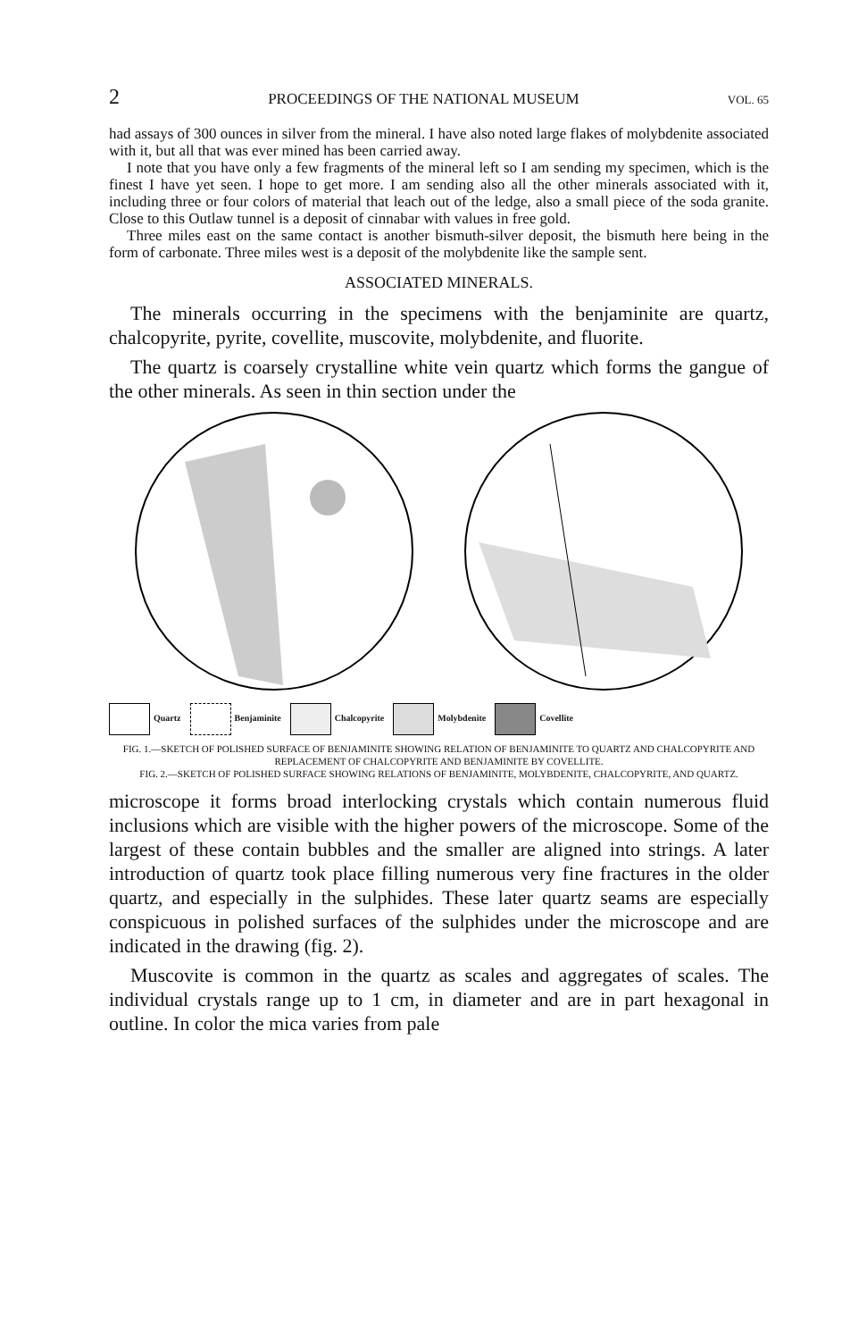2 PROCEEDINGS OF THE NATIONAL MUSEUM VOL. 65
had assays of 300 ounces in silver from the mineral. I have also noted large flakes of molybdenite associated with it, but all that was ever mined has been carried away.
I note that you have only a few fragments of the mineral left so I am sending my specimen, which is the finest I have yet seen. I hope to get more. I am sending also all the other minerals associated with it, including three or four colors of material that leach out of the ledge, also a small piece of the soda granite. Close to this Outlaw tunnel is a deposit of cinnabar with values in free gold.
Three miles east on the same contact is another bismuth-silver deposit, the bismuth here being in the form of carbonate. Three miles west is a deposit of the molybdenite like the sample sent.
ASSOCIATED MINERALS.
The minerals occurring in the specimens with the benjaminite are quartz, chalcopyrite, pyrite, covellite, muscovite, molybdenite, and fluorite.
The quartz is coarsely crystalline white vein quartz which forms the gangue of the other minerals. As seen in thin section under the
Quartz Benjaminite Chalcopyrite Molybdenite Covellite
FIG. 1.—SKETCH OF POLISHED SURFACE OF BENJAMINITE SHOWING RELATION OF BENJAMINITE TO QUARTZ AND CHALCOPYRITE AND REPLACEMENT OF CHALCOPYRITE AND BENJAMINITE BY COVELLITE.
FIG. 2.—SKETCH OF POLISHED SURFACE SHOWING RELATIONS OF BENJAMINITE, MOLYBDENITE, CHALCOPYRITE, AND QUARTZ.
microscope it forms broad interlocking crystals which contain numerous fluid inclusions which are visible with the higher powers of the microscope. Some of the largest of these contain bubbles and the smaller are aligned into strings. A later introduction of quartz took place filling numerous very fine fractures in the older quartz, and especially in the sulphides. These later quartz seams are especially conspicuous in polished surfaces of the sulphides under the microscope and are indicated in the drawing (fig. 2).
Muscovite is common in the quartz as scales and aggregates of scales. The individual crystals range up to 1 cm, in diameter and are in part hexagonal in outline. In color the mica varies from pale